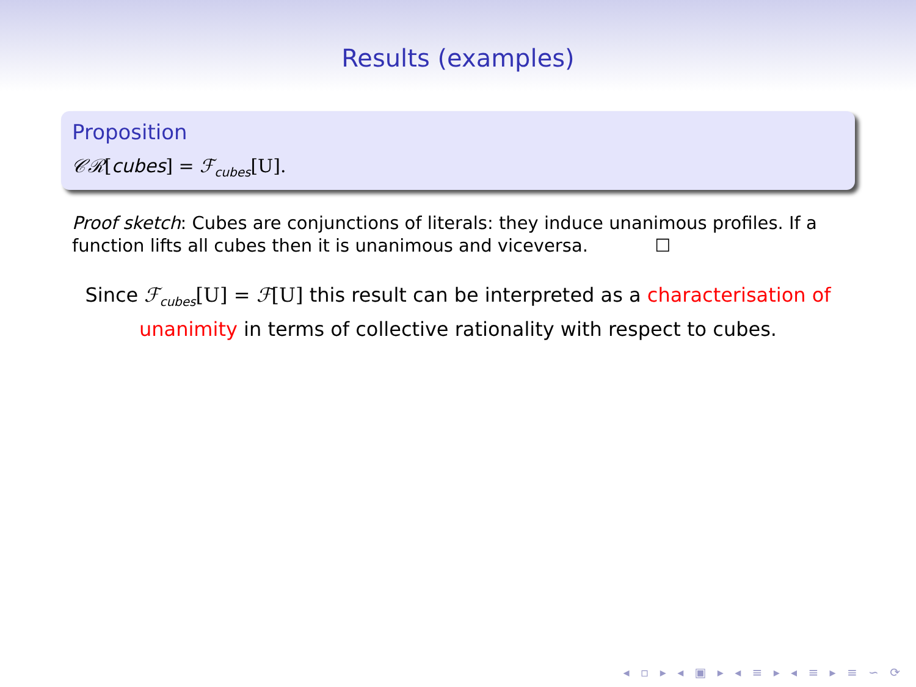Results (examples)
Proposition
𝒞ℛ[cubes] = ℱ<sub>cubes</sub>[U].
Proof sketch: Cubes are conjunctions of literals: they induce unanimous profiles. If a function lifts all cubes then it is unanimous and viceversa. ☐
Since ℱ<sub>cubes</sub>[U] = ℱ[U] this result can be interpreted as a characterisation of unanimity in terms of collective rationality with respect to cubes.
◂ ▫ ▸ ◂ ▣ ▸ ◂ ≡ ▸ ◂ ≡ ▸ ≡ ∽ ⟳